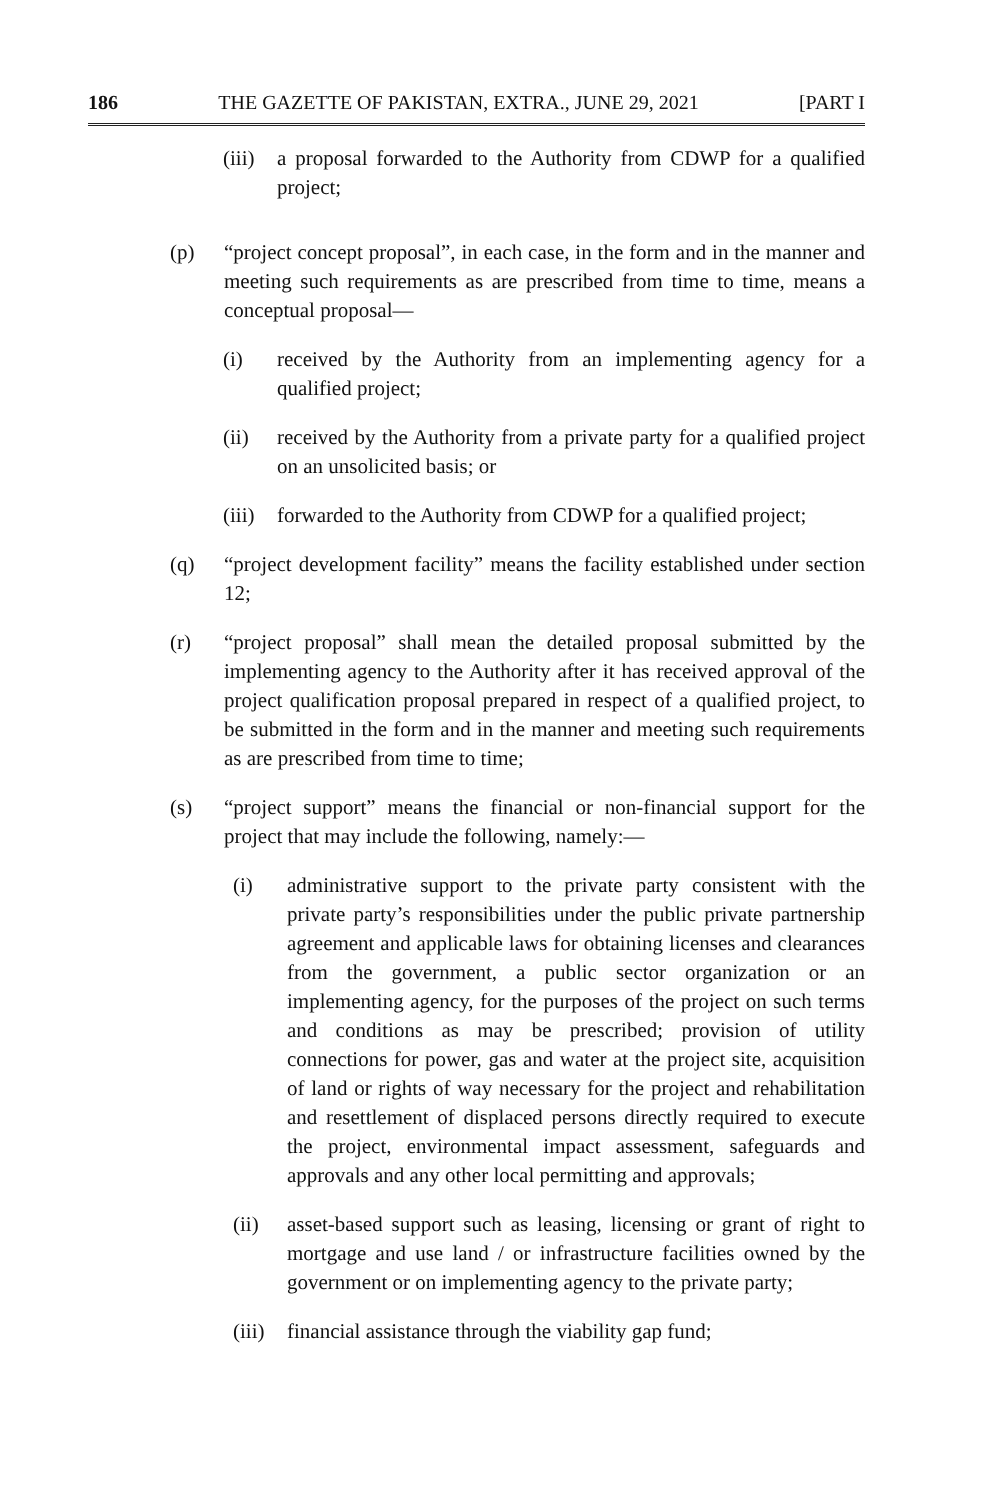186 THE GAZETTE OF PAKISTAN, EXTRA., JUNE 29, 2021 [PART I
(iii) a proposal forwarded to the Authority from CDWP for a qualified project;
(p) “project concept proposal”, in each case, in the form and in the manner and meeting such requirements as are prescribed from time to time, means a conceptual proposal—
(i) received by the Authority from an implementing agency for a qualified project;
(ii) received by the Authority from a private party for a qualified project on an unsolicited basis; or
(iii) forwarded to the Authority from CDWP for a qualified project;
(q) “project development facility” means the facility established under section 12;
(r) “project proposal” shall mean the detailed proposal submitted by the implementing agency to the Authority after it has received approval of the project qualification proposal prepared in respect of a qualified project, to be submitted in the form and in the manner and meeting such requirements as are prescribed from time to time;
(s) “project support” means the financial or non-financial support for the project that may include the following, namely:—
(i) administrative support to the private party consistent with the private party’s responsibilities under the public private partnership agreement and applicable laws for obtaining licenses and clearances from the government, a public sector organization or an implementing agency, for the purposes of the project on such terms and conditions as may be prescribed; provision of utility connections for power, gas and water at the project site, acquisition of land or rights of way necessary for the project and rehabilitation and resettlement of displaced persons directly required to execute the project, environmental impact assessment, safeguards and approvals and any other local permitting and approvals;
(ii) asset-based support such as leasing, licensing or grant of right to mortgage and use land / or infrastructure facilities owned by the government or on implementing agency to the private party;
(iii) financial assistance through the viability gap fund;